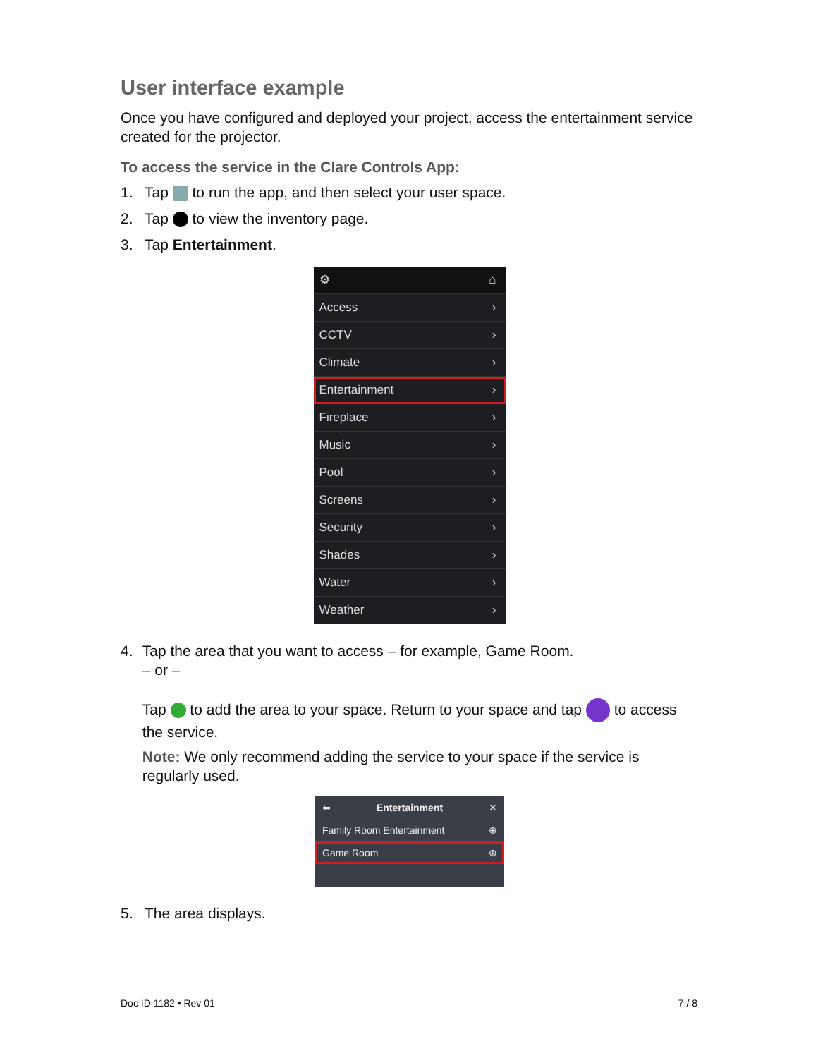User interface example
Once you have configured and deployed your project, access the entertainment service created for the projector.
To access the service in the Clare Controls App:
1. Tap to run the app, and then select your user space.
2. Tap to view the inventory page.
3. Tap Entertainment.
⚙ ⌂
Access ›
CCTV ›
Climate ›
Entertainment ›
Fireplace ›
Music ›
Pool ›
Screens ›
Security ›
Shades ›
Water ›
Weather ›
4. Tap the area that you want to access – for example, Game Room.
– or –
Tap to add the area to your space. Return to your space and tap to access the service.
Note: We only recommend adding the service to your space if the service is regularly used.
⬅ Entertainment ✕
Family Room Entertainment ⊕
Game Room ⊕
5. The area displays.
Doc ID 1182 • Rev 01 7 / 8